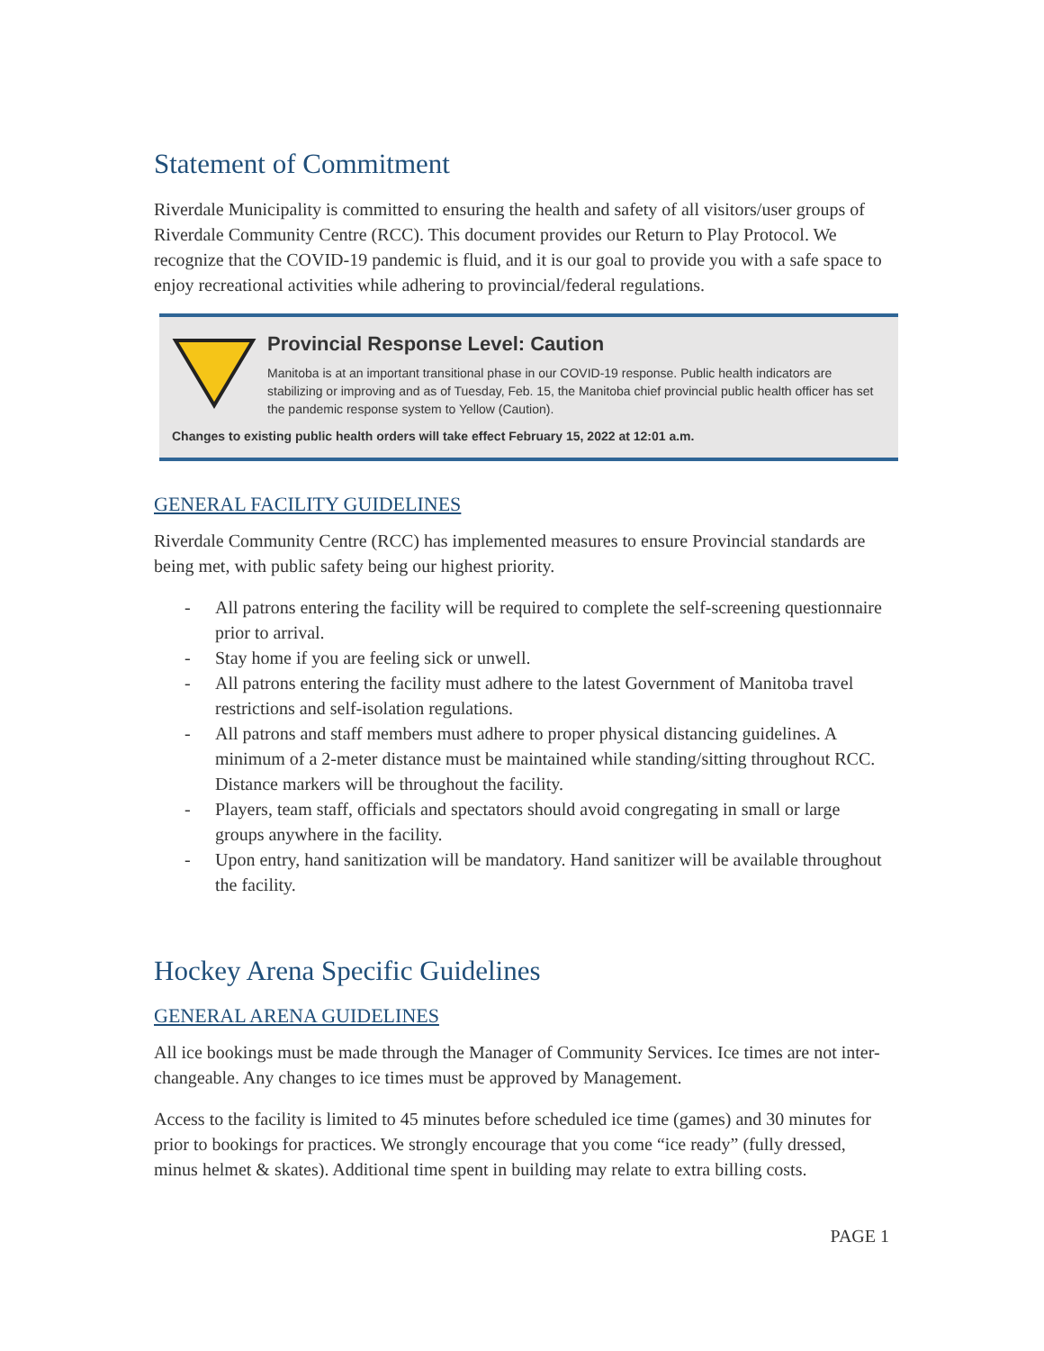Statement of Commitment
Riverdale Municipality is committed to ensuring the health and safety of all visitors/user groups of Riverdale Community Centre (RCC). This document provides our Return to Play Protocol. We recognize that the COVID-19 pandemic is fluid, and it is our goal to provide you with a safe space to enjoy recreational activities while adhering to provincial/federal regulations.
Provincial Response Level: Caution
Manitoba is at an important transitional phase in our COVID-19 response. Public health indicators are stabilizing or improving and as of Tuesday, Feb. 15, the Manitoba chief provincial public health officer has set the pandemic response system to Yellow (Caution).
Changes to existing public health orders will take effect February 15, 2022 at 12:01 a.m.
GENERAL FACILITY GUIDELINES
Riverdale Community Centre (RCC) has implemented measures to ensure Provincial standards are being met, with public safety being our highest priority.
- All patrons entering the facility will be required to complete the self-screening questionnaire prior to arrival.
- Stay home if you are feeling sick or unwell.
- All patrons entering the facility must adhere to the latest Government of Manitoba travel restrictions and self-isolation regulations.
- All patrons and staff members must adhere to proper physical distancing guidelines. A minimum of a 2-meter distance must be maintained while standing/sitting throughout RCC. Distance markers will be throughout the facility.
- Players, team staff, officials and spectators should avoid congregating in small or large groups anywhere in the facility.
- Upon entry, hand sanitization will be mandatory. Hand sanitizer will be available throughout the facility.
Hockey Arena Specific Guidelines
GENERAL ARENA GUIDELINES
All ice bookings must be made through the Manager of Community Services. Ice times are not inter-changeable. Any changes to ice times must be approved by Management.
Access to the facility is limited to 45 minutes before scheduled ice time (games) and 30 minutes for prior to bookings for practices. We strongly encourage that you come “ice ready” (fully dressed, minus helmet & skates). Additional time spent in building may relate to extra billing costs.
PAGE 1